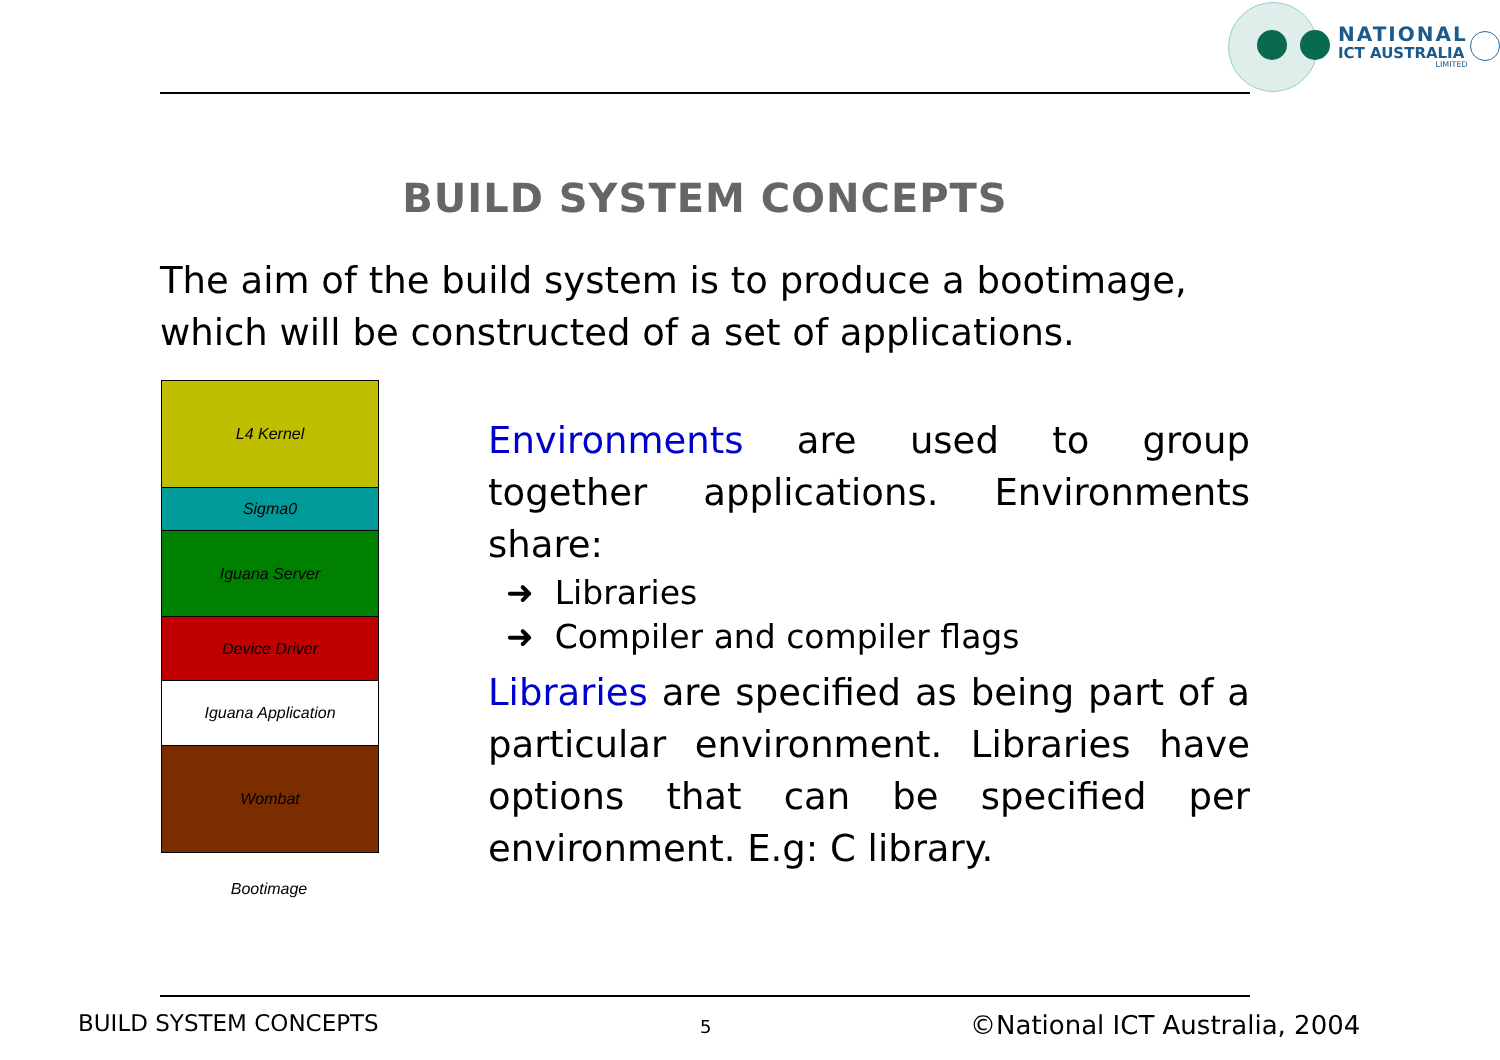NATIONAL
ICT AUSTRALIA
LIMITED
BUILD SYSTEM CONCEPTS
The aim of the build system is to produce a bootimage,
which will be constructed of a set of applications.
L4 Kernel
Sigma0
Iguana Server
Device Driver
Iguana Application
Wombat
Bootimage
Environments are used to group together applications. Environments share:
➜ Libraries
➜ Compiler and compiler flags
Libraries are specified as being part of a particular environment. Libraries have options that can be specified per environment. E.g: C library.
BUILD SYSTEM CONCEPTS 5 ©National ICT Australia, 2004